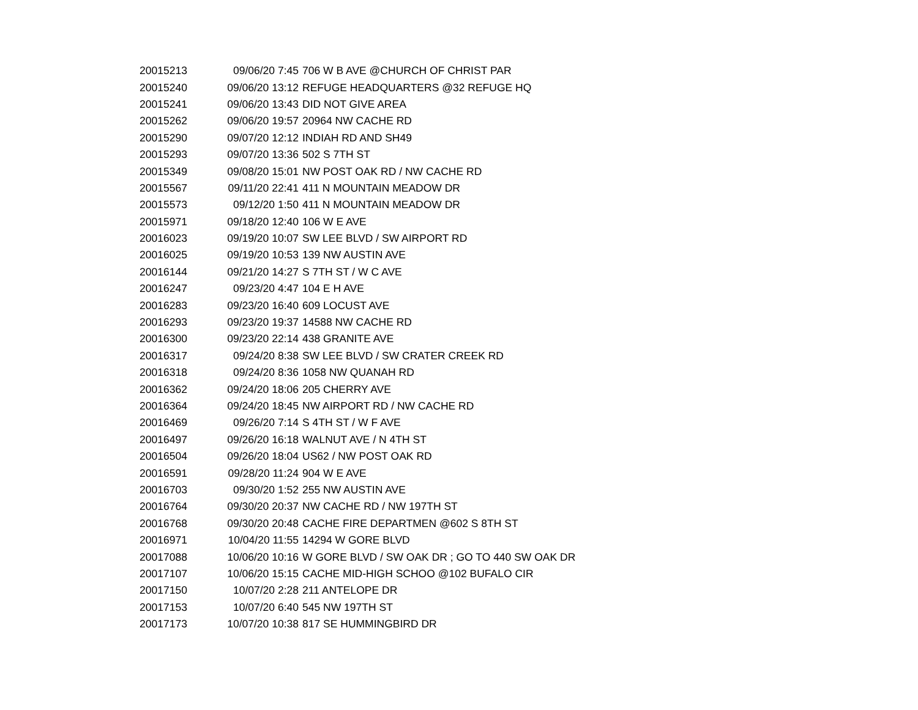| 20015213 | 09/06/20 7:45 | 706 W B AVE @CHURCH OF CHRIST PAR |
| 20015240 | 09/06/20 13:12 | REFUGE HEADQUARTERS @32 REFUGE HQ |
| 20015241 | 09/06/20 13:43 | DID NOT GIVE AREA |
| 20015262 | 09/06/20 19:57 | 20964 NW CACHE RD |
| 20015290 | 09/07/20 12:12 | INDIAH RD AND SH49 |
| 20015293 | 09/07/20 13:36 | 502 S 7TH ST |
| 20015349 | 09/08/20 15:01 | NW POST OAK RD / NW CACHE RD |
| 20015567 | 09/11/20 22:41 | 411 N MOUNTAIN MEADOW DR |
| 20015573 | 09/12/20 1:50 | 411 N MOUNTAIN MEADOW DR |
| 20015971 | 09/18/20 12:40 | 106 W E AVE |
| 20016023 | 09/19/20 10:07 | SW LEE BLVD / SW AIRPORT RD |
| 20016025 | 09/19/20 10:53 | 139 NW AUSTIN AVE |
| 20016144 | 09/21/20 14:27 | S 7TH ST / W C AVE |
| 20016247 | 09/23/20 4:47 | 104 E H AVE |
| 20016283 | 09/23/20 16:40 | 609 LOCUST AVE |
| 20016293 | 09/23/20 19:37 | 14588 NW CACHE RD |
| 20016300 | 09/23/20 22:14 | 438 GRANITE AVE |
| 20016317 | 09/24/20 8:38 | SW LEE BLVD / SW CRATER CREEK RD |
| 20016318 | 09/24/20 8:36 | 1058 NW QUANAH RD |
| 20016362 | 09/24/20 18:06 | 205 CHERRY AVE |
| 20016364 | 09/24/20 18:45 | NW AIRPORT RD / NW CACHE RD |
| 20016469 | 09/26/20 7:14 | S 4TH ST / W F AVE |
| 20016497 | 09/26/20 16:18 | WALNUT AVE / N 4TH ST |
| 20016504 | 09/26/20 18:04 | US62 / NW POST OAK RD |
| 20016591 | 09/28/20 11:24 | 904 W E AVE |
| 20016703 | 09/30/20 1:52 | 255 NW AUSTIN AVE |
| 20016764 | 09/30/20 20:37 | NW CACHE RD / NW 197TH ST |
| 20016768 | 09/30/20 20:48 | CACHE FIRE DEPARTMEN @602 S 8TH ST |
| 20016971 | 10/04/20 11:55 | 14294 W GORE BLVD |
| 20017088 | 10/06/20 10:16 | W GORE BLVD / SW OAK DR ; GO TO 440 SW OAK DR |
| 20017107 | 10/06/20 15:15 | CACHE MID-HIGH SCHOO @102 BUFALO CIR |
| 20017150 | 10/07/20 2:28 | 211 ANTELOPE DR |
| 20017153 | 10/07/20 6:40 | 545 NW 197TH ST |
| 20017173 | 10/07/20 10:38 | 817 SE HUMMINGBIRD DR |